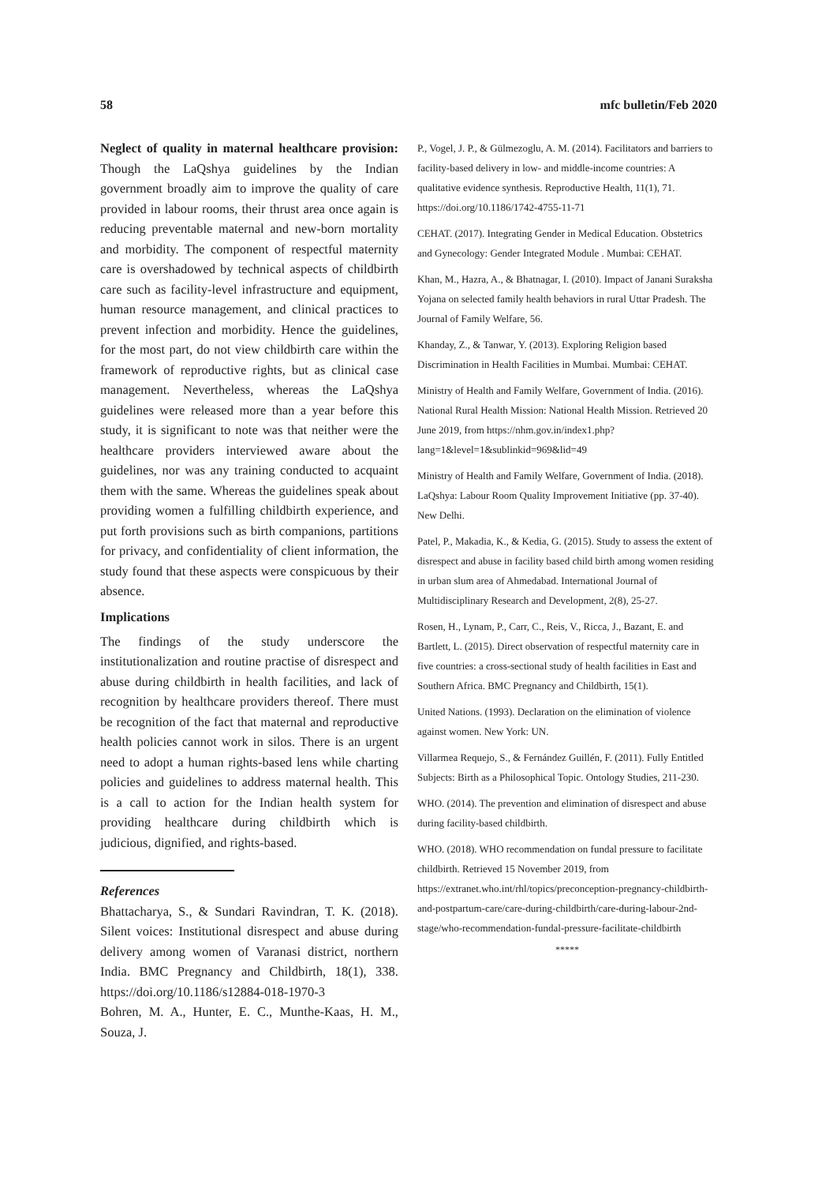58 mfc bulletin/Feb 2020
Neglect of quality in maternal healthcare provision: Though the LaQshya guidelines by the Indian government broadly aim to improve the quality of care provided in labour rooms, their thrust area once again is reducing preventable maternal and new-born mortality and morbidity. The component of respectful maternity care is overshadowed by technical aspects of childbirth care such as facility-level infrastructure and equipment, human resource management, and clinical practices to prevent infection and morbidity. Hence the guidelines, for the most part, do not view childbirth care within the framework of reproductive rights, but as clinical case management. Nevertheless, whereas the LaQshya guidelines were released more than a year before this study, it is significant to note was that neither were the healthcare providers interviewed aware about the guidelines, nor was any training conducted to acquaint them with the same. Whereas the guidelines speak about providing women a fulfilling childbirth experience, and put forth provisions such as birth companions, partitions for privacy, and confidentiality of client information, the study found that these aspects were conspicuous by their absence.
Implications
The findings of the study underscore the institutionalization and routine practise of disrespect and abuse during childbirth in health facilities, and lack of recognition by healthcare providers thereof. There must be recognition of the fact that maternal and reproductive health policies cannot work in silos. There is an urgent need to adopt a human rights-based lens while charting policies and guidelines to address maternal health. This is a call to action for the Indian health system for providing healthcare during childbirth which is judicious, dignified, and rights-based.
References
Bhattacharya, S., & Sundari Ravindran, T. K. (2018). Silent voices: Institutional disrespect and abuse during delivery among women of Varanasi district, northern India. BMC Pregnancy and Childbirth, 18(1), 338. https://doi.org/10.1186/s12884-018-1970-3
Bohren, M. A., Hunter, E. C., Munthe-Kaas, H. M., Souza, J.
P., Vogel, J. P., & Gülmezoglu, A. M. (2014). Facilitators and barriers to facility-based delivery in low- and middle-income countries: A qualitative evidence synthesis. Reproductive Health, 11(1), 71. https://doi.org/10.1186/1742-4755-11-71
CEHAT. (2017). Integrating Gender in Medical Education. Obstetrics and Gynecology: Gender Integrated Module . Mumbai: CEHAT.
Khan, M., Hazra, A., & Bhatnagar, I. (2010). Impact of Janani Suraksha Yojana on selected family health behaviors in rural Uttar Pradesh. The Journal of Family Welfare, 56.
Khanday, Z., & Tanwar, Y. (2013). Exploring Religion based Discrimination in Health Facilities in Mumbai. Mumbai: CEHAT.
Ministry of Health and Family Welfare, Government of India. (2016). National Rural Health Mission: National Health Mission. Retrieved 20 June 2019, from https://nhm.gov.in/index1.php?lang=1&level=1&sublinkid=969&lid=49
Ministry of Health and Family Welfare, Government of India. (2018). LaQshya: Labour Room Quality Improvement Initiative (pp. 37-40). New Delhi.
Patel, P., Makadia, K., & Kedia, G. (2015). Study to assess the extent of disrespect and abuse in facility based child birth among women residing in urban slum area of Ahmedabad. International Journal of Multidisciplinary Research and Development, 2(8), 25-27.
Rosen, H., Lynam, P., Carr, C., Reis, V., Ricca, J., Bazant, E. and Bartlett, L. (2015). Direct observation of respectful maternity care in five countries: a cross-sectional study of health facilities in East and Southern Africa. BMC Pregnancy and Childbirth, 15(1).
United Nations. (1993). Declaration on the elimination of violence against women. New York: UN.
Villarmea Requejo, S., & Fernández Guillén, F. (2011). Fully Entitled Subjects: Birth as a Philosophical Topic. Ontology Studies, 211-230.
WHO. (2014). The prevention and elimination of disrespect and abuse during facility-based childbirth.
WHO. (2018). WHO recommendation on fundal pressure to facilitate childbirth. Retrieved 15 November 2019, from https://extranet.who.int/rhl/topics/preconception-pregnancy-childbirth-and-postpartum-care/care-during-childbirth/care-during-labour-2nd-stage/who-recommendation-fundal-pressure-facilitate-childbirth
*****